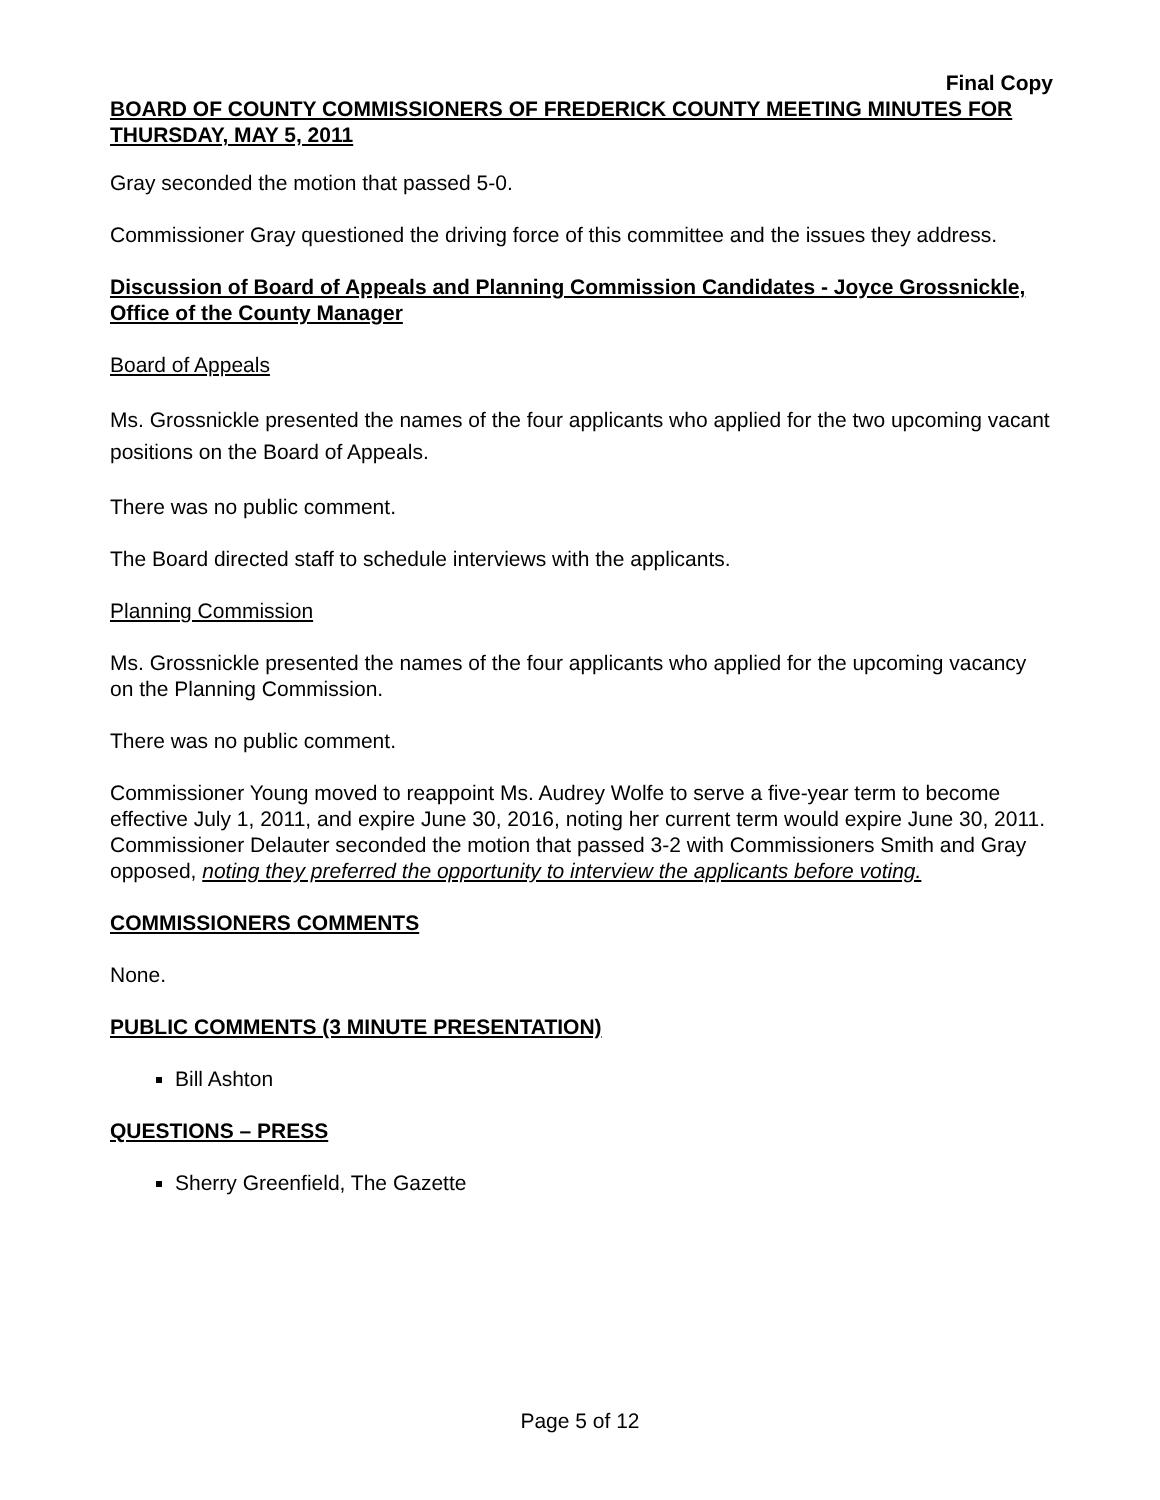Final Copy
BOARD OF COUNTY COMMISSIONERS OF FREDERICK COUNTY MEETING MINUTES FOR THURSDAY, MAY 5, 2011
Gray seconded the motion that passed 5-0.
Commissioner Gray questioned the driving force of this committee and the issues they address.
Discussion of Board of Appeals and Planning Commission Candidates - Joyce Grossnickle, Office of the County Manager
Board of Appeals
Ms. Grossnickle presented the names of the four applicants who applied for the two upcoming vacant positions on the Board of Appeals.
There was no public comment.
The Board directed staff to schedule interviews with the applicants.
Planning Commission
Ms. Grossnickle presented the names of the four applicants who applied for the upcoming vacancy on the Planning Commission.
There was no public comment.
Commissioner Young moved to reappoint Ms. Audrey Wolfe to serve a five-year term to become effective July 1, 2011, and expire June 30, 2016, noting her current term would expire June 30, 2011. Commissioner Delauter seconded the motion that passed 3-2 with Commissioners Smith and Gray opposed, noting they preferred the opportunity to interview the applicants before voting.
COMMISSIONERS COMMENTS
None.
PUBLIC COMMENTS (3 MINUTE PRESENTATION)
Bill Ashton
QUESTIONS – PRESS
Sherry Greenfield, The Gazette
Page 5 of 12